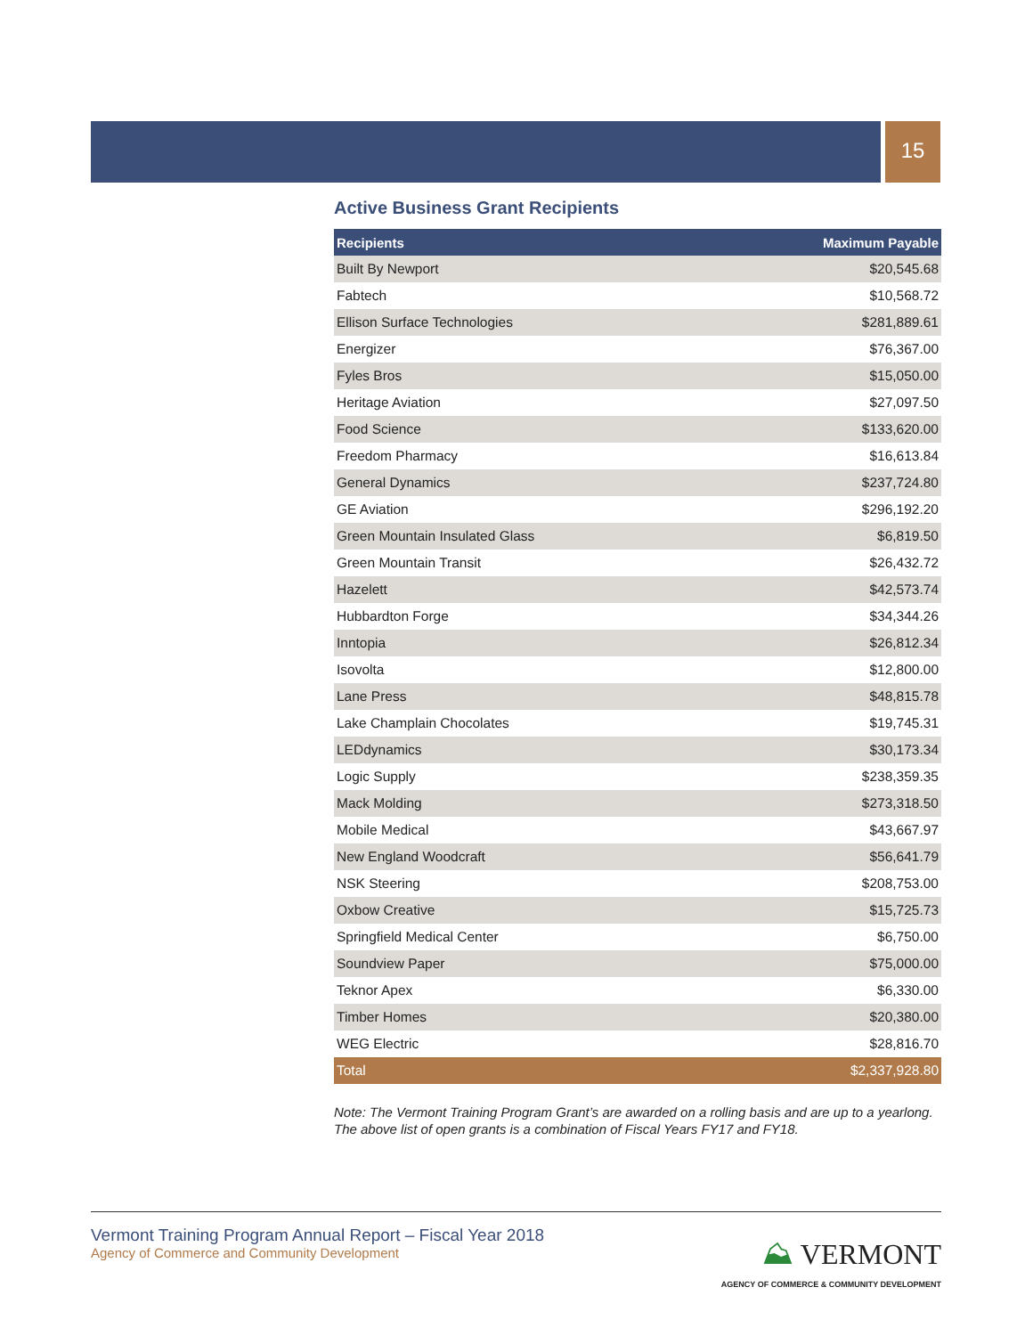15
Active Business Grant Recipients
| Recipients | Maximum Payable |
| --- | --- |
| Built By Newport | $20,545.68 |
| Fabtech | $10,568.72 |
| Ellison Surface Technologies | $281,889.61 |
| Energizer | $76,367.00 |
| Fyles Bros | $15,050.00 |
| Heritage Aviation | $27,097.50 |
| Food Science | $133,620.00 |
| Freedom Pharmacy | $16,613.84 |
| General Dynamics | $237,724.80 |
| GE Aviation | $296,192.20 |
| Green Mountain Insulated Glass | $6,819.50 |
| Green Mountain Transit | $26,432.72 |
| Hazelett | $42,573.74 |
| Hubbardton Forge | $34,344.26 |
| Inntopia | $26,812.34 |
| Isovolta | $12,800.00 |
| Lane Press | $48,815.78 |
| Lake Champlain Chocolates | $19,745.31 |
| LEDdynamics | $30,173.34 |
| Logic Supply | $238,359.35 |
| Mack Molding | $273,318.50 |
| Mobile Medical | $43,667.97 |
| New England Woodcraft | $56,641.79 |
| NSK Steering | $208,753.00 |
| Oxbow Creative | $15,725.73 |
| Springfield Medical Center | $6,750.00 |
| Soundview Paper | $75,000.00 |
| Teknor Apex | $6,330.00 |
| Timber Homes | $20,380.00 |
| WEG Electric | $28,816.70 |
| Total | $2,337,928.80 |
Note: The Vermont Training Program Grant’s are awarded on a rolling basis and are up to a yearlong. The above list of open grants is a combination of Fiscal Years FY17 and FY18.
Vermont Training Program Annual Report – Fiscal Year 2018
Agency of Commerce and Community Development
⛰ VERMONT
AGENCY OF COMMERCE & COMMUNITY DEVELOPMENT